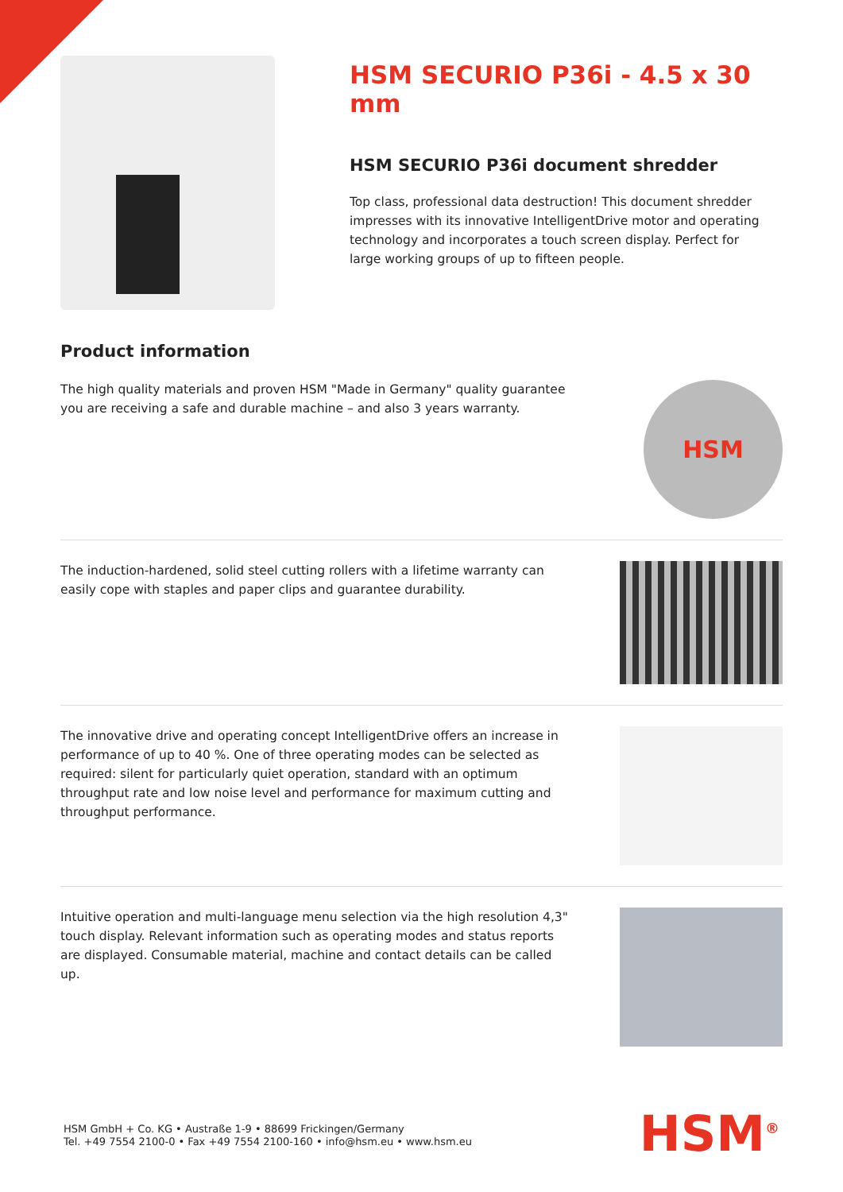HSM SECURIO P36i - 4.5 x 30 mm
HSM SECURIO P36i document shredder
Top class, professional data destruction! This document shredder impresses with its innovative IntelligentDrive motor and operating technology and incorporates a touch screen display. Perfect for large working groups of up to fifteen people.
Product information
The high quality materials and proven HSM "Made in Germany" quality guarantee you are receiving a safe and durable machine – and also 3 years warranty.
HSM
The induction-hardened, solid steel cutting rollers with a lifetime warranty can easily cope with staples and paper clips and guarantee durability.
The innovative drive and operating concept IntelligentDrive offers an increase in performance of up to 40 %. One of three operating modes can be selected as required: silent for particularly quiet operation, standard with an optimum throughput rate and low noise level and performance for maximum cutting and throughput performance.
Intuitive operation and multi-language menu selection via the high resolution 4,3" touch display. Relevant information such as operating modes and status reports are displayed. Consumable material, machine and contact details can be called up.
HSM GmbH + Co. KG • Austraße 1-9 • 88699 Frickingen/Germany
Tel. +49 7554 2100-0 • Fax +49 7554 2100-160 • info@hsm.eu • www.hsm.eu
HSM<sup>®</sup>